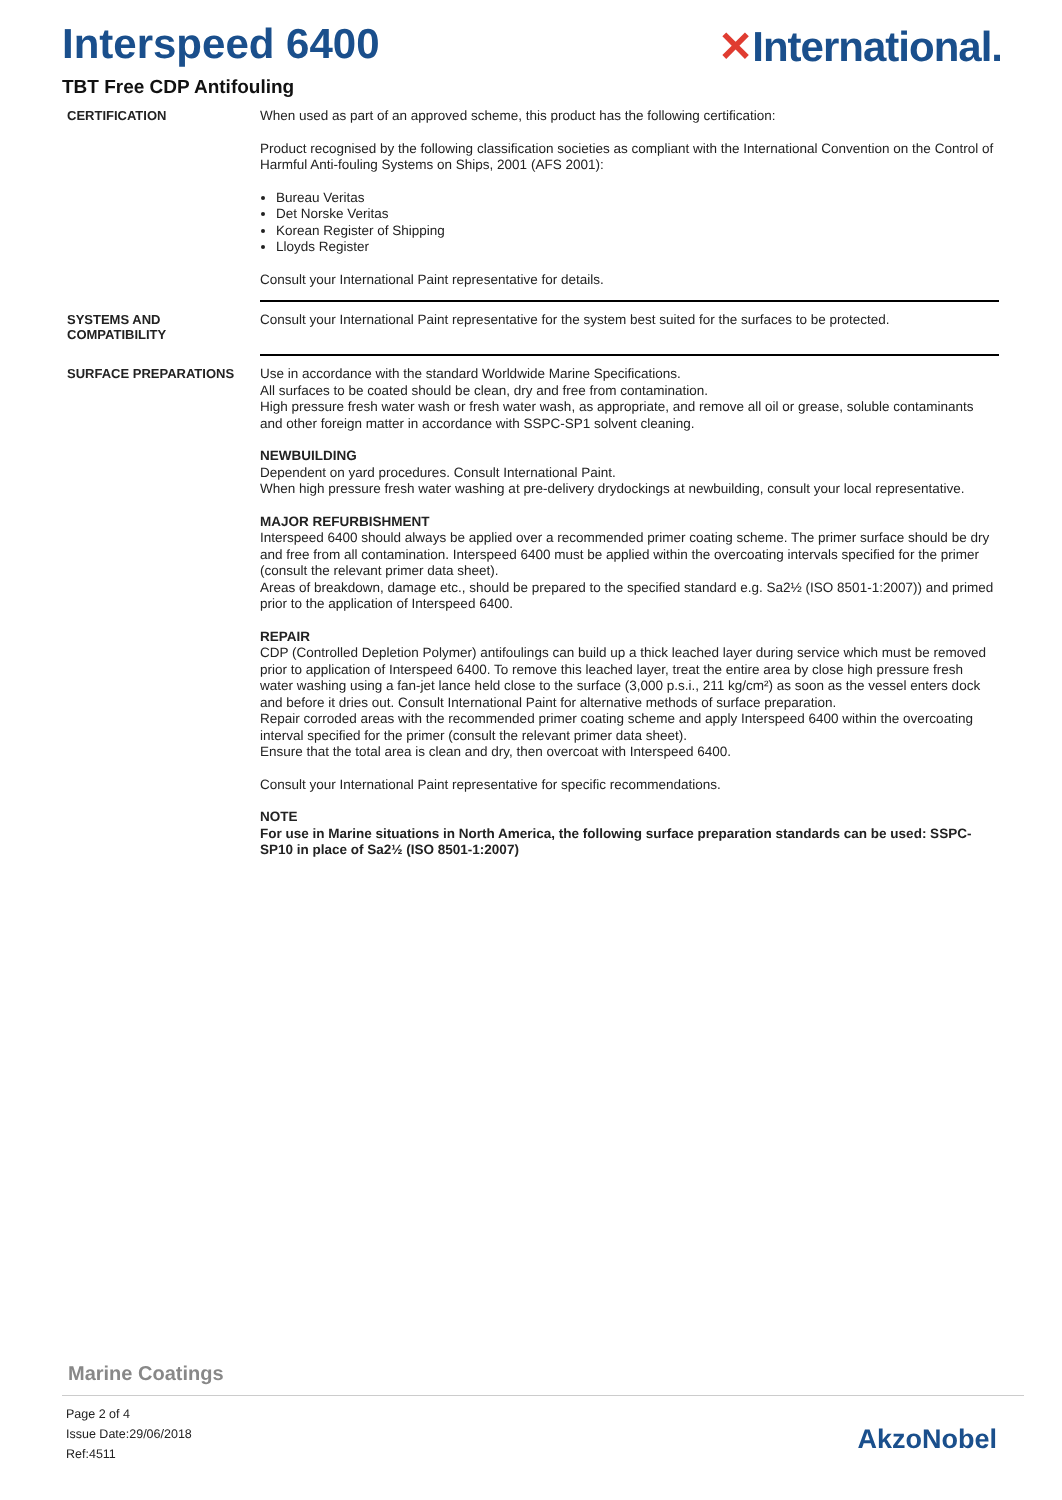Interspeed 6400 ✕International.
TBT Free CDP Antifouling
CERTIFICATION
When used as part of an approved scheme, this product has the following certification:
Product recognised by the following classification societies as compliant with the International Convention on the Control of Harmful Anti-fouling Systems on Ships, 2001 (AFS 2001):
Bureau Veritas
Det Norske Veritas
Korean Register of Shipping
Lloyds Register
Consult your International Paint representative for details.
SYSTEMS AND
COMPATIBILITY
Consult your International Paint representative for the system best suited for the surfaces to be protected.
SURFACE PREPARATIONS
Use in accordance with the standard Worldwide Marine Specifications.
All surfaces to be coated should be clean, dry and free from contamination.
High pressure fresh water wash or fresh water wash, as appropriate, and remove all oil or grease, soluble contaminants and other foreign matter in accordance with SSPC-SP1 solvent cleaning.
NEWBUILDING
Dependent on yard procedures. Consult International Paint.
When high pressure fresh water washing at pre-delivery drydockings at newbuilding, consult your local representative.
MAJOR REFURBISHMENT
Interspeed 6400 should always be applied over a recommended primer coating scheme. The primer surface should be dry and free from all contamination. Interspeed 6400 must be applied within the overcoating intervals specified for the primer (consult the relevant primer data sheet).
Areas of breakdown, damage etc., should be prepared to the specified standard e.g. Sa2½ (ISO 8501-1:2007)) and primed prior to the application of Interspeed 6400.
REPAIR
CDP (Controlled Depletion Polymer) antifoulings can build up a thick leached layer during service which must be removed prior to application of Interspeed 6400. To remove this leached layer, treat the entire area by close high pressure fresh water washing using a fan-jet lance held close to the surface (3,000 p.s.i., 211 kg/cm²) as soon as the vessel enters dock and before it dries out. Consult International Paint for alternative methods of surface preparation.
Repair corroded areas with the recommended primer coating scheme and apply Interspeed 6400 within the overcoating interval specified for the primer (consult the relevant primer data sheet).
Ensure that the total area is clean and dry, then overcoat with Interspeed 6400.
Consult your International Paint representative for specific recommendations.
NOTE
For use in Marine situations in North America, the following surface preparation standards can be used: SSPC-SP10 in place of Sa2½ (ISO 8501-1:2007)
Marine Coatings
Page 2 of 4
Issue Date:29/06/2018
Ref:4511
AkzoNobel